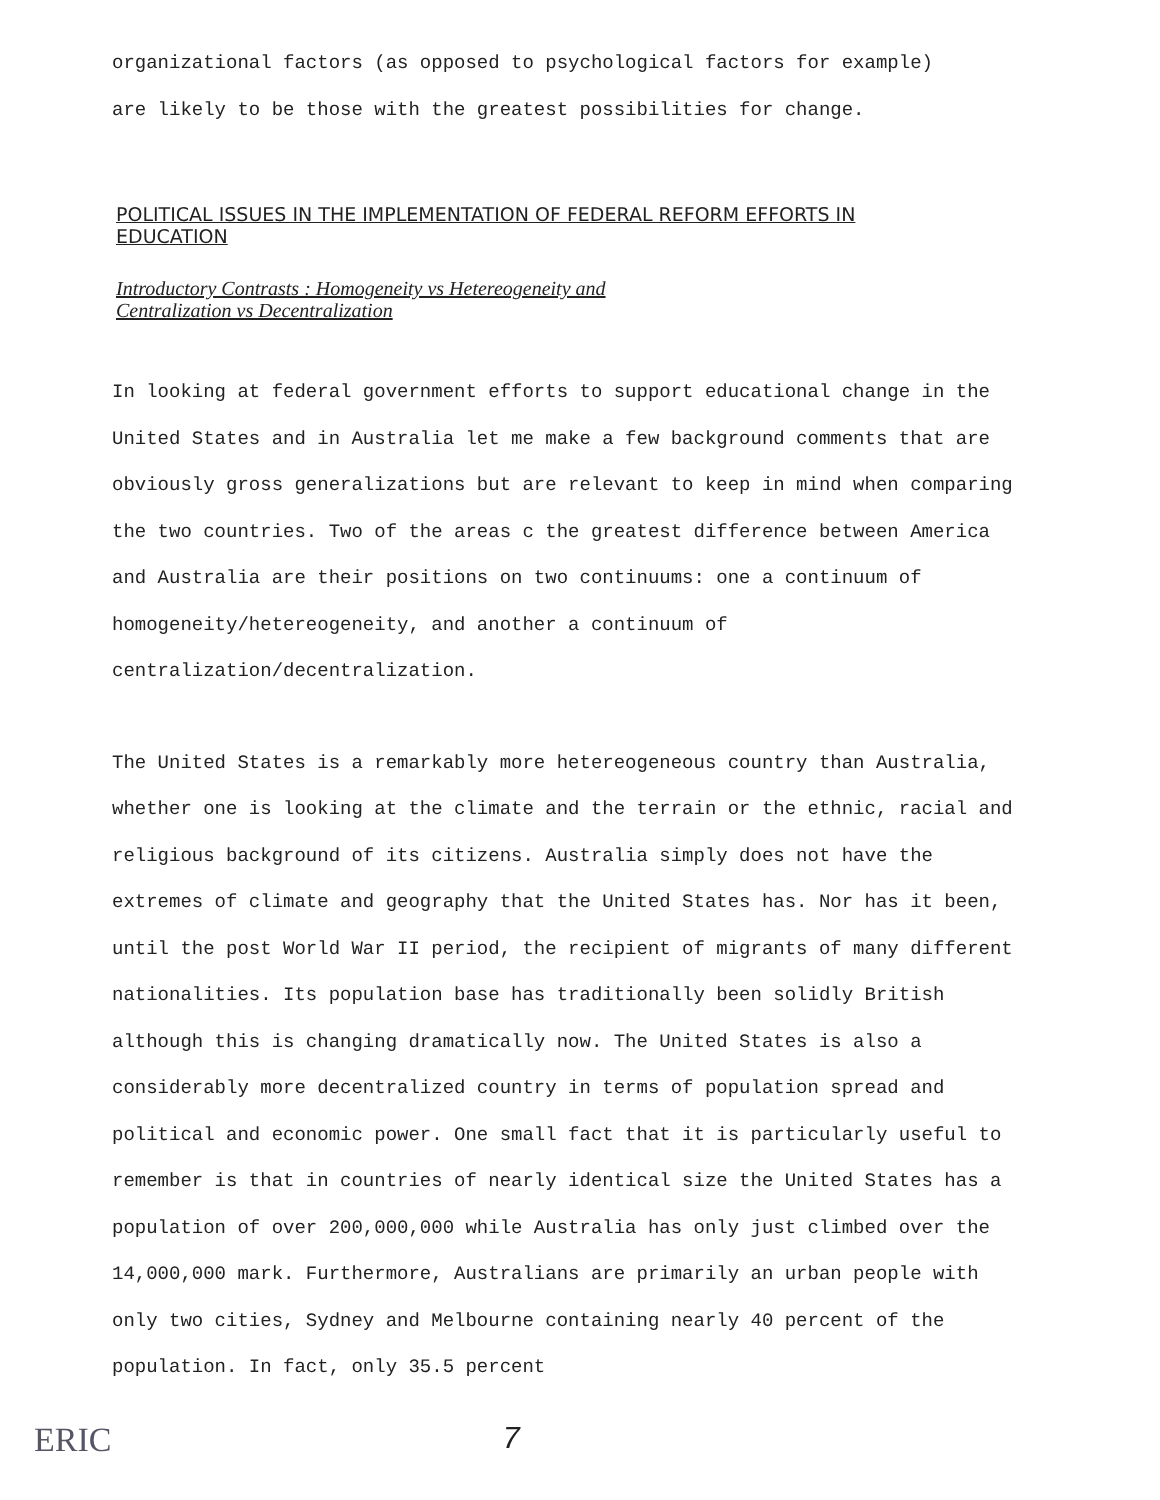organizational factors (as opposed to psychological factors for example)
are likely to be those with the greatest possibilities for change.
POLITICAL ISSUES IN THE IMPLEMENTATION OF FEDERAL REFORM EFFORTS IN
EDUCATION
Introductory Contrasts : Homogeneity vs Hetereogeneity and
Centralization vs Decentralization
In looking at federal government efforts to support educational change in the United States and in Australia let me make a few background comments that are obviously gross generalizations but are relevant to keep in mind when comparing the two countries. Two of the areas c the greatest difference between America and Australia are their positions on two continuums: one a continuum of homogeneity/hetereogeneity, and another a continuum of centralization/decentralization.
The United States is a remarkably more hetereogeneous country than Australia, whether one is looking at the climate and the terrain or the ethnic, racial and religious background of its citizens. Australia simply does not have the extremes of climate and geography that the United States has. Nor has it been, until the post World War II period, the recipient of migrants of many different nationalities. Its population base has traditionally been solidly British although this is changing dramatically now. The United States is also a considerably more decentralized country in terms of population spread and political and economic power. One small fact that it is particularly useful to remember is that in countries of nearly identical size the United States has a population of over 200,000,000 while Australia has only just climbed over the 14,000,000 mark. Furthermore, Australians are primarily an urban people with only two cities, Sydney and Melbourne containing nearly 40 percent of the population. In fact, only 35.5 percent
ERIC 7